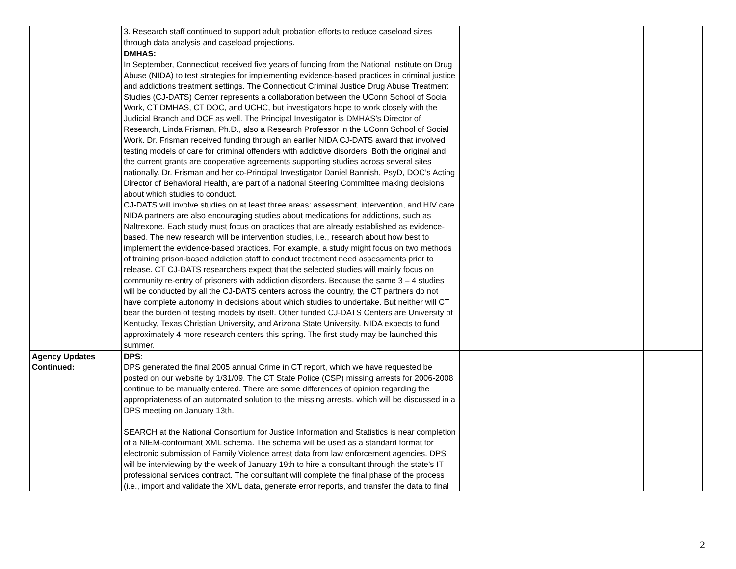| | 3. Research staff continued to support adult probation efforts to reduce caseload sizes through data analysis and caseload projections. | | |
| | DMHAS: In September, Connecticut received five years of funding from the National Institute on Drug Abuse (NIDA) to test strategies for implementing evidence-based practices in criminal justice and addictions treatment settings. The Connecticut Criminal Justice Drug Abuse Treatment Studies (CJ-DATS) Center represents a collaboration between the UConn School of Social Work, CT DMHAS, CT DOC, and UCHC, but investigators hope to work closely with the Judicial Branch and DCF as well. The Principal Investigator is DMHAS’s Director of Research, Linda Frisman, Ph.D., also a Research Professor in the UConn School of Social Work. Dr. Frisman received funding through an earlier NIDA CJ-DATS award that involved testing models of care for criminal offenders with addictive disorders. Both the original and the current grants are cooperative agreements supporting studies across several sites nationally. Dr. Frisman and her co-Principal Investigator Daniel Bannish, PsyD, DOC’s Acting Director of Behavioral Health, are part of a national Steering Committee making decisions about which studies to conduct. CJ-DATS will involve studies on at least three areas: assessment, intervention, and HIV care. NIDA partners are also encouraging studies about medications for addictions, such as Naltrexone. Each study must focus on practices that are already established as evidence-based. The new research will be intervention studies, i.e., research about how best to implement the evidence-based practices. For example, a study might focus on two methods of training prison-based addiction staff to conduct treatment need assessments prior to release. CT CJ-DATS researchers expect that the selected studies will mainly focus on community re-entry of prisoners with addiction disorders. Because the same 3 – 4 studies will be conducted by all the CJ-DATS centers across the country, the CT partners do not have complete autonomy in decisions about which studies to undertake. But neither will CT bear the burden of testing models by itself. Other funded CJ-DATS Centers are University of Kentucky, Texas Christian University, and Arizona State University. NIDA expects to fund approximately 4 more research centers this spring. The first study may be launched this summer. | | |
| Agency Updates Continued: | DPS : DPS generated the final 2005 annual Crime in CT report, which we have requested be posted on our website by 1/31/09. The CT State Police (CSP) missing arrests for 2006-2008 continue to be manually entered. There are some differences of opinion regarding the appropriateness of an automated solution to the missing arrests, which will be discussed in a DPS meeting on January 13th. SEARCH at the National Consortium for Justice Information and Statistics is near completion of a NIEM-conformant XML schema. The schema will be used as a standard format for electronic submission of Family Violence arrest data from law enforcement agencies. DPS will be interviewing by the week of January 19th to hire a consultant through the state’s IT professional services contract. The consultant will complete the final phase of the process (i.e., import and validate the XML data, generate error reports, and transfer the data to final | | |
2